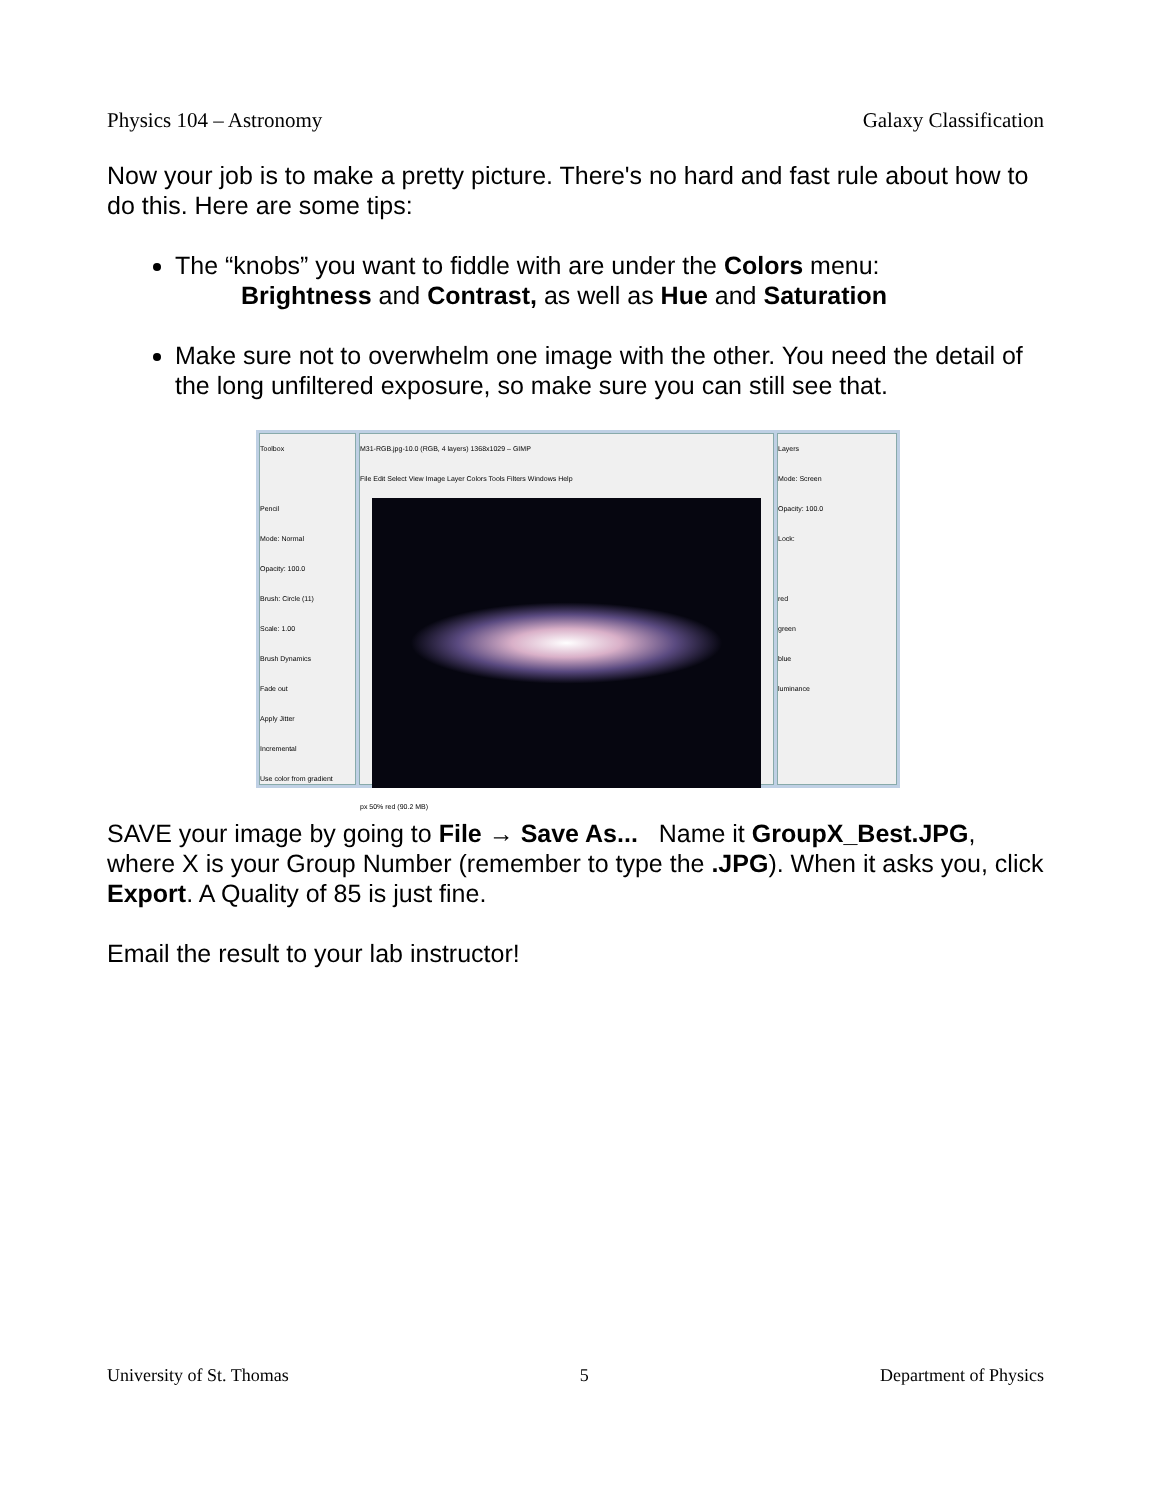Physics 104 – Astronomy Galaxy Classification
Now your job is to make a pretty picture. There's no hard and fast rule about how to do this. Here are some tips:
The “knobs” you want to fiddle with are under the Colors menu:
Brightness and Contrast, as well as Hue and Saturation
Make sure not to overwhelm one image with the other. You need the detail of the long unfiltered exposure, so make sure you can still see that.
Toolbox
Pencil
Mode: Normal
Opacity: 100.0
Brush: Circle (11)
Scale: 1.00
Brush Dynamics
Fade out
Apply Jitter
Incremental
Use color from gradient
M31-RGB.jpg-10.0 (RGB, 4 layers) 1368x1029 – GIMP
File Edit Select View Image Layer Colors Tools Filters Windows Help
px 50% red (90.2 MB)
Layers
Mode: Screen
Opacity: 100.0
Lock:
red
green
blue
luminance
SAVE your image by going to File → Save As... Name it GroupX_Best.JPG, where X is your Group Number (remember to type the .JPG). When it asks you, click Export. A Quality of 85 is just fine.
Email the result to your lab instructor!
University of St. Thomas 5 Department of Physics